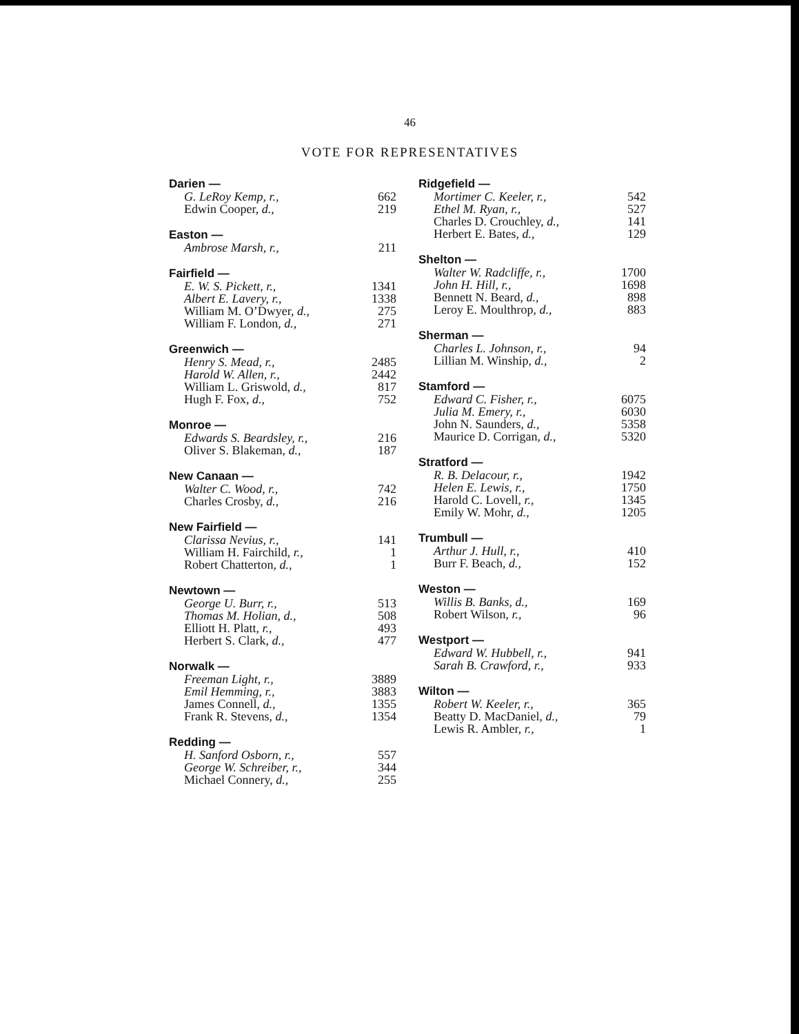46
VOTE FOR REPRESENTATIVES
| Darien — | |
| --- | --- |
| G. LeRoy Kemp, r., | 662 |
| Edwin Cooper, d., | 219 |
| Easton — | |
| --- | --- |
| Ambrose Marsh, r., | 211 |
| Fairfield — | |
| --- | --- |
| E. W. S. Pickett, r., | 1341 |
| Albert E. Lavery, r., | 1338 |
| William M. O’Dwyer, d., | 275 |
| William F. London, d., | 271 |
| Greenwich — | |
| --- | --- |
| Henry S. Mead, r., | 2485 |
| Harold W. Allen, r., | 2442 |
| William L. Griswold, d., | 817 |
| Hugh F. Fox, d., | 752 |
| Monroe — | |
| --- | --- |
| Edwards S. Beardsley, r., | 216 |
| Oliver S. Blakeman, d., | 187 |
| New Canaan — | |
| --- | --- |
| Walter C. Wood, r., | 742 |
| Charles Crosby, d., | 216 |
| New Fairfield — | |
| --- | --- |
| Clarissa Nevius, r., | 141 |
| William H. Fairchild, r., | 1 |
| Robert Chatterton, d., | 1 |
| Newtown — | |
| --- | --- |
| George U. Burr, r., | 513 |
| Thomas M. Holian, d., | 508 |
| Elliott H. Platt, r., | 493 |
| Herbert S. Clark, d., | 477 |
| Norwalk — | |
| --- | --- |
| Freeman Light, r., | 3889 |
| Emil Hemming, r., | 3883 |
| James Connell, d., | 1355 |
| Frank R. Stevens, d., | 1354 |
| Redding — | |
| --- | --- |
| H. Sanford Osborn, r., | 557 |
| George W. Schreiber, r., | 344 |
| Michael Connery, d., | 255 |
| Ridgefield — | |
| --- | --- |
| Mortimer C. Keeler, r., | 542 |
| Ethel M. Ryan, r., | 527 |
| Charles D. Crouchley, d., | 141 |
| Herbert E. Bates, d., | 129 |
| Shelton — | |
| --- | --- |
| Walter W. Radcliffe, r., | 1700 |
| John H. Hill, r., | 1698 |
| Bennett N. Beard, d., | 898 |
| Leroy E. Moulthrop, d., | 883 |
| Sherman — | |
| --- | --- |
| Charles L. Johnson, r., | 94 |
| Lillian M. Winship, d., | 2 |
| Stamford — | |
| --- | --- |
| Edward C. Fisher, r., | 6075 |
| Julia M. Emery, r., | 6030 |
| John N. Saunders, d., | 5358 |
| Maurice D. Corrigan, d., | 5320 |
| Stratford — | |
| --- | --- |
| R. B. Delacour, r., | 1942 |
| Helen E. Lewis, r., | 1750 |
| Harold C. Lovell, r., | 1345 |
| Emily W. Mohr, d., | 1205 |
| Trumbull — | |
| --- | --- |
| Arthur J. Hull, r., | 410 |
| Burr F. Beach, d., | 152 |
| Weston — | |
| --- | --- |
| Willis B. Banks, d., | 169 |
| Robert Wilson, r., | 96 |
| Westport — | |
| --- | --- |
| Edward W. Hubbell, r., | 941 |
| Sarah B. Crawford, r., | 933 |
| Wilton — | |
| --- | --- |
| Robert W. Keeler, r., | 365 |
| Beatty D. MacDaniel, d., | 79 |
| Lewis R. Ambler, r., | 1 |